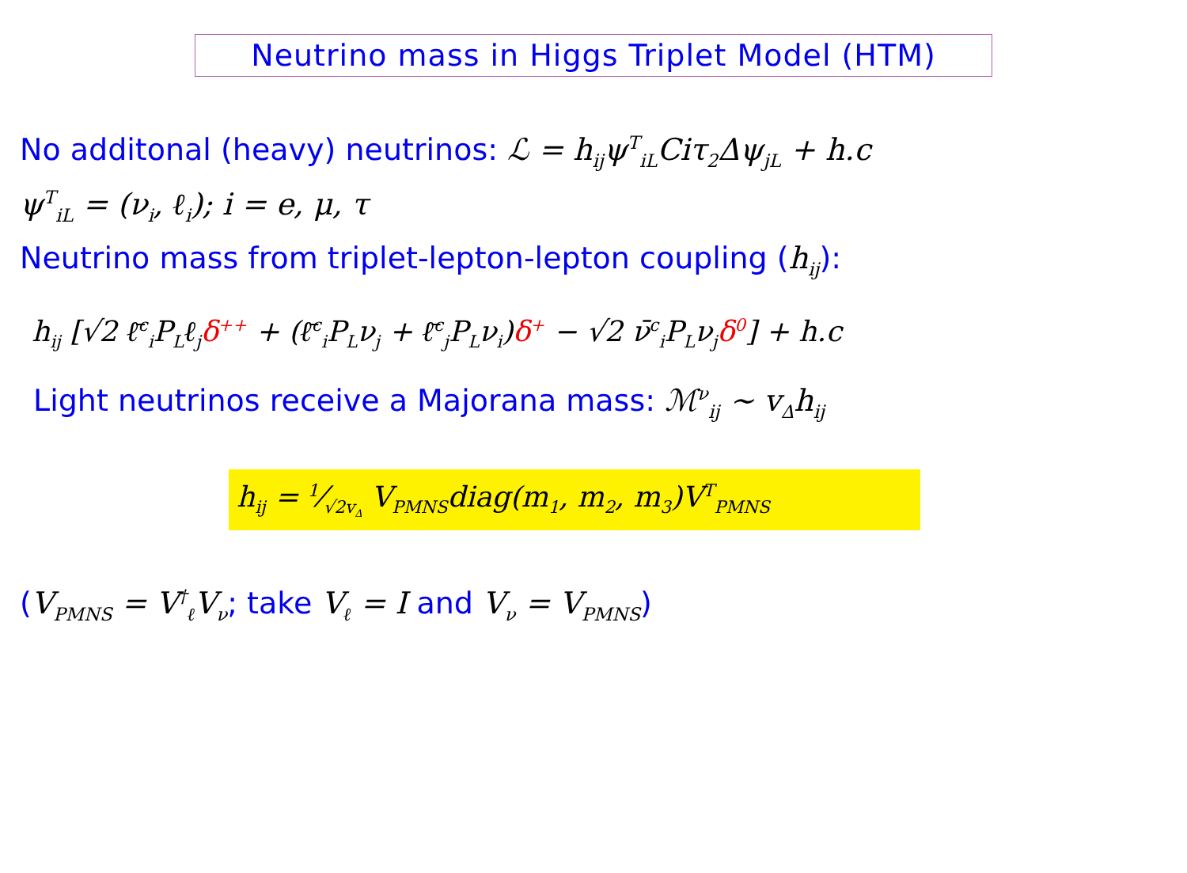Neutrino mass in Higgs Triplet Model (HTM)
No additonal (heavy) neutrinos: ℒ = h<sub>ij</sub>ψ<sup>T</sup><sub>iL</sub>Ciτ<sub>2</sub>Δψ<sub>jL</sub> + h.c
ψ<sup>T</sup><sub>iL</sub> = (ν<sub>i</sub>, ℓ<sub>i</sub>); i = e, μ, τ
Neutrino mass from triplet-lepton-lepton coupling (h<sub>ij</sub>):
h<sub>ij</sub> [√2 ℓ̄<sup>c</sup><sub>i</sub>P<sub>L</sub>ℓ<sub>j</sub>δ<sup>++</sup> + (ℓ̄<sup>c</sup><sub>i</sub>P<sub>L</sub>ν<sub>j</sub> + ℓ̄<sup>c</sup><sub>j</sub>P<sub>L</sub>ν<sub>i</sub>)δ<sup>+</sup> − √2 ν̄<sup>c</sup><sub>i</sub>P<sub>L</sub>ν<sub>j</sub>δ<sup>0</sup>] + h.c
Light neutrinos receive a Majorana mass: ℳ<sup>ν</sup><sub>ij</sub> ∼ v<sub>Δ</sub>h<sub>ij</sub>
h<sub>ij</sub> = 1⁄√2v<sub>Δ</sub> V<sub>PMNS</sub>diag(m<sub>1</sub>, m<sub>2</sub>, m<sub>3</sub>)V<sup>T</sup><sub>PMNS</sub>
(V<sub>PMNS</sub> = V<sup>†</sup><sub>ℓ</sub>V<sub>ν</sub>; take V<sub>ℓ</sub> = I and V<sub>ν</sub> = V<sub>PMNS</sub>)